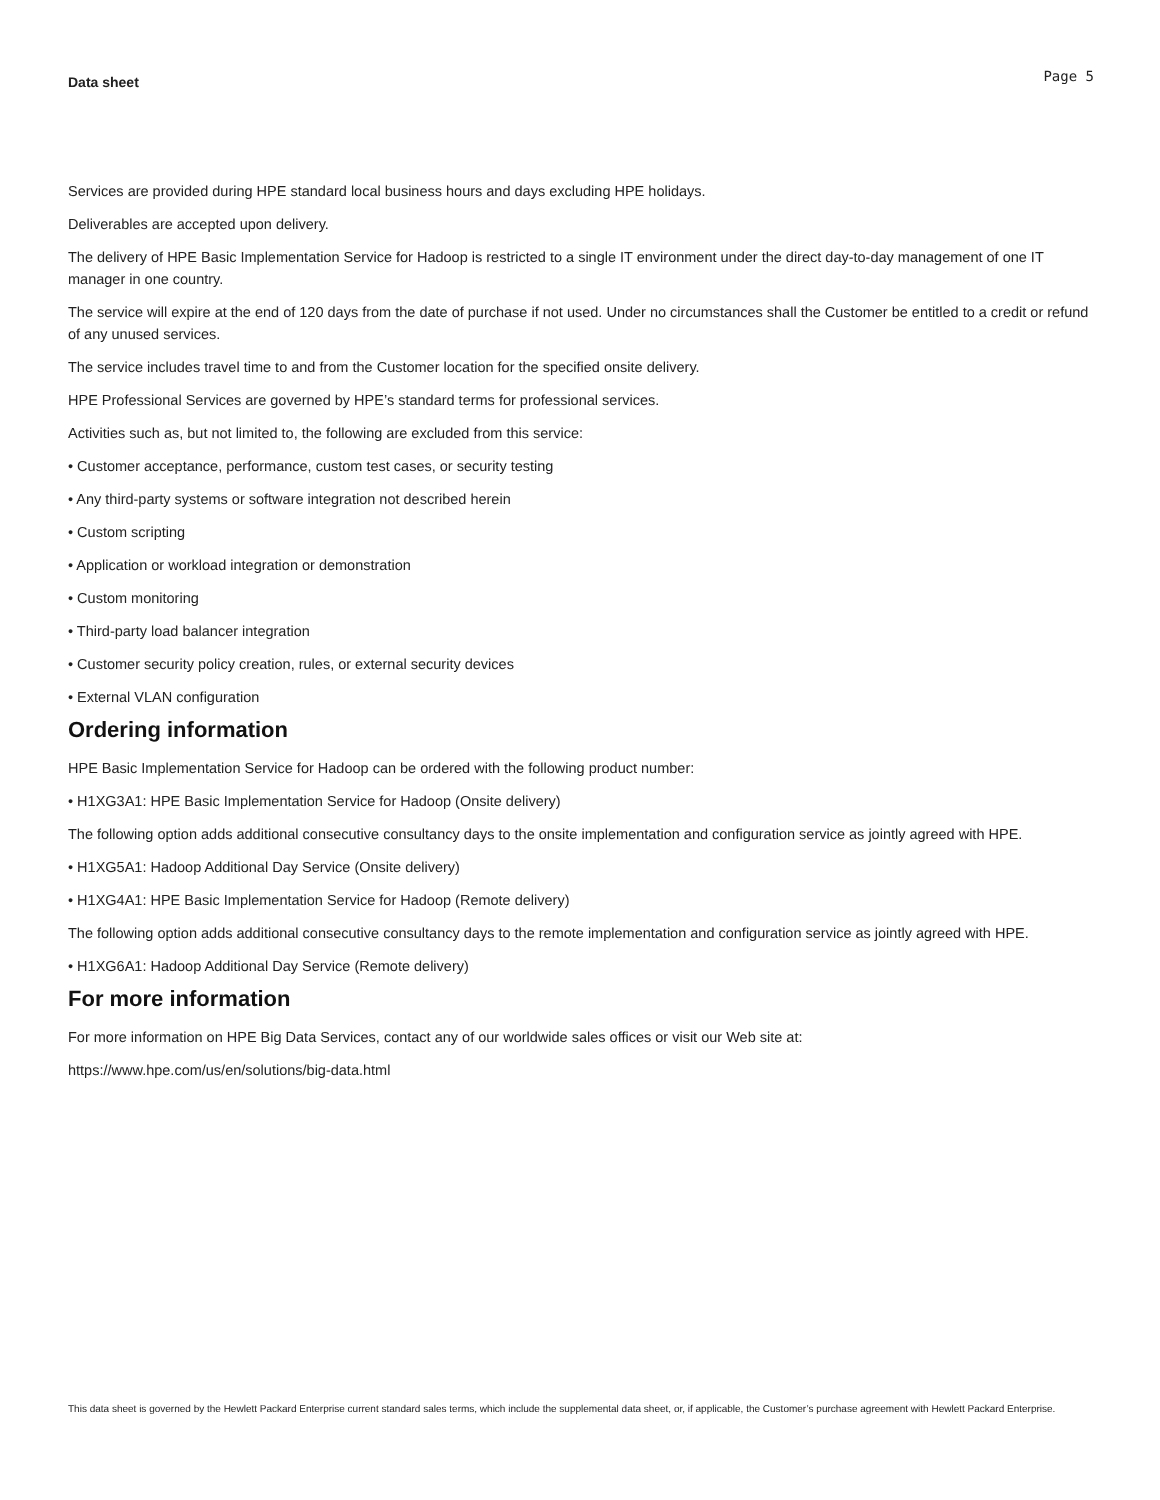Data sheet Page 5
Services are provided during HPE standard local business hours and days excluding HPE holidays.
Deliverables are accepted upon delivery.
The delivery of HPE Basic Implementation Service for Hadoop is restricted to a single IT environment under the direct day-to-day management of one IT manager in one country.
The service will expire at the end of 120 days from the date of purchase if not used. Under no circumstances shall the Customer be entitled to a credit or refund of any unused services.
The service includes travel time to and from the Customer location for the specified onsite delivery.
HPE Professional Services are governed by HPE’s standard terms for professional services.
Activities such as, but not limited to, the following are excluded from this service:
• Customer acceptance, performance, custom test cases, or security testing
• Any third-party systems or software integration not described herein
• Custom scripting
• Application or workload integration or demonstration
• Custom monitoring
• Third-party load balancer integration
• Customer security policy creation, rules, or external security devices
• External VLAN configuration
Ordering information
HPE Basic Implementation Service for Hadoop can be ordered with the following product number:
• H1XG3A1: HPE Basic Implementation Service for Hadoop (Onsite delivery)
The following option adds additional consecutive consultancy days to the onsite implementation and configuration service as jointly agreed with HPE.
• H1XG5A1: Hadoop Additional Day Service (Onsite delivery)
• H1XG4A1: HPE Basic Implementation Service for Hadoop (Remote delivery)
The following option adds additional consecutive consultancy days to the remote implementation and configuration service as jointly agreed with HPE.
• H1XG6A1: Hadoop Additional Day Service (Remote delivery)
For more information
For more information on HPE Big Data Services, contact any of our worldwide sales offices or visit our Web site at:
https://www.hpe.com/us/en/solutions/big-data.html
This data sheet is governed by the Hewlett Packard Enterprise current standard sales terms, which include the supplemental data sheet, or, if applicable, the Customer’s purchase agreement with Hewlett Packard Enterprise.